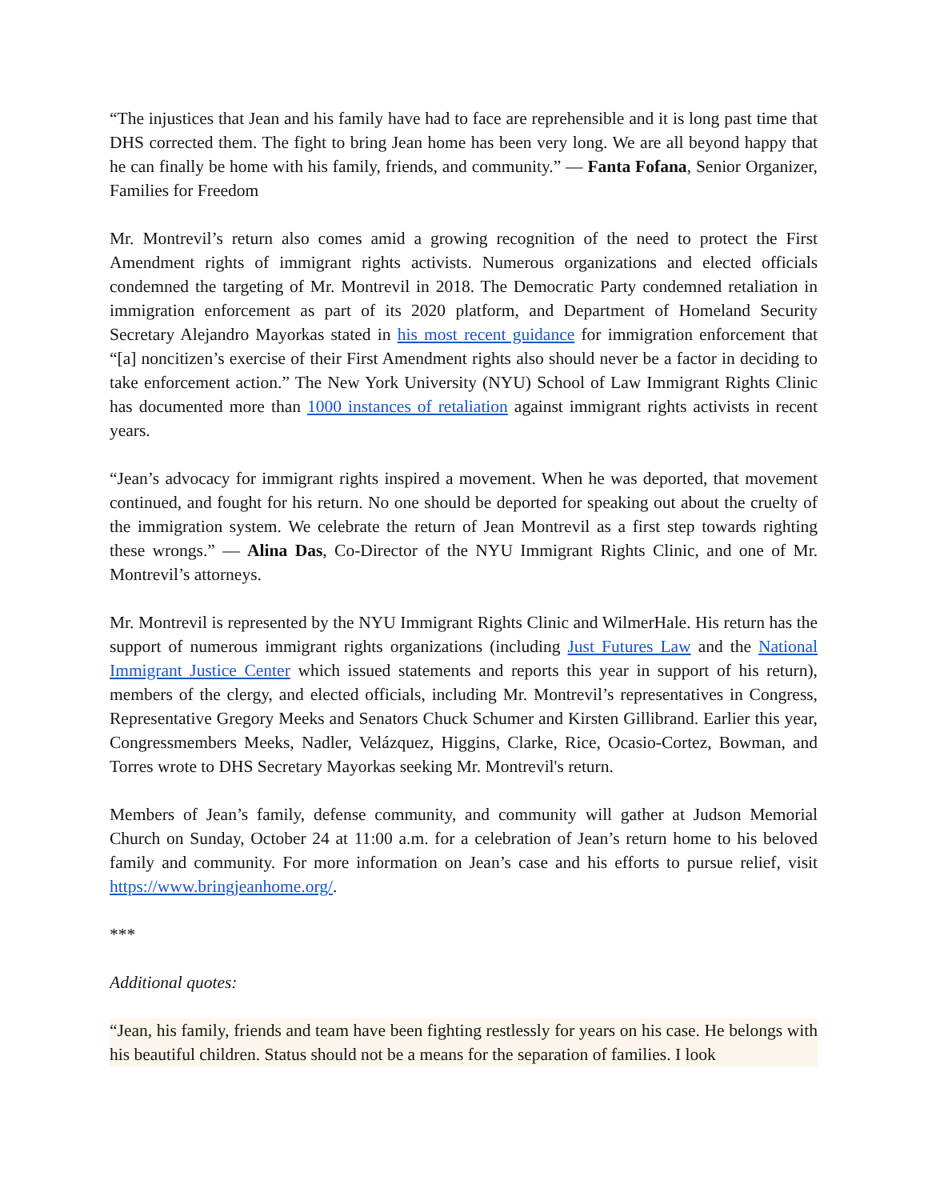“The injustices that Jean and his family have had to face are reprehensible and it is long past time that DHS corrected them. The fight to bring Jean home has been very long. We are all beyond happy that he can finally be home with his family, friends, and community.” — Fanta Fofana, Senior Organizer, Families for Freedom
Mr. Montrevil’s return also comes amid a growing recognition of the need to protect the First Amendment rights of immigrant rights activists. Numerous organizations and elected officials condemned the targeting of Mr. Montrevil in 2018. The Democratic Party condemned retaliation in immigration enforcement as part of its 2020 platform, and Department of Homeland Security Secretary Alejandro Mayorkas stated in his most recent guidance for immigration enforcement that “[a] noncitizen’s exercise of their First Amendment rights also should never be a factor in deciding to take enforcement action.” The New York University (NYU) School of Law Immigrant Rights Clinic has documented more than 1000 instances of retaliation against immigrant rights activists in recent years.
“Jean’s advocacy for immigrant rights inspired a movement. When he was deported, that movement continued, and fought for his return. No one should be deported for speaking out about the cruelty of the immigration system. We celebrate the return of Jean Montrevil as a first step towards righting these wrongs.” — Alina Das, Co-Director of the NYU Immigrant Rights Clinic, and one of Mr. Montrevil’s attorneys.
Mr. Montrevil is represented by the NYU Immigrant Rights Clinic and WilmerHale. His return has the support of numerous immigrant rights organizations (including Just Futures Law and the National Immigrant Justice Center which issued statements and reports this year in support of his return), members of the clergy, and elected officials, including Mr. Montrevil’s representatives in Congress, Representative Gregory Meeks and Senators Chuck Schumer and Kirsten Gillibrand. Earlier this year, Congressmembers Meeks, Nadler, Velázquez, Higgins, Clarke, Rice, Ocasio-Cortez, Bowman, and Torres wrote to DHS Secretary Mayorkas seeking Mr. Montrevil's return.
Members of Jean’s family, defense community, and community will gather at Judson Memorial Church on Sunday, October 24 at 11:00 a.m. for a celebration of Jean’s return home to his beloved family and community. For more information on Jean’s case and his efforts to pursue relief, visit https://www.bringjeanhome.org/.
***
Additional quotes:
“Jean, his family, friends and team have been fighting restlessly for years on his case. He belongs with his beautiful children. Status should not be a means for the separation of families. I look